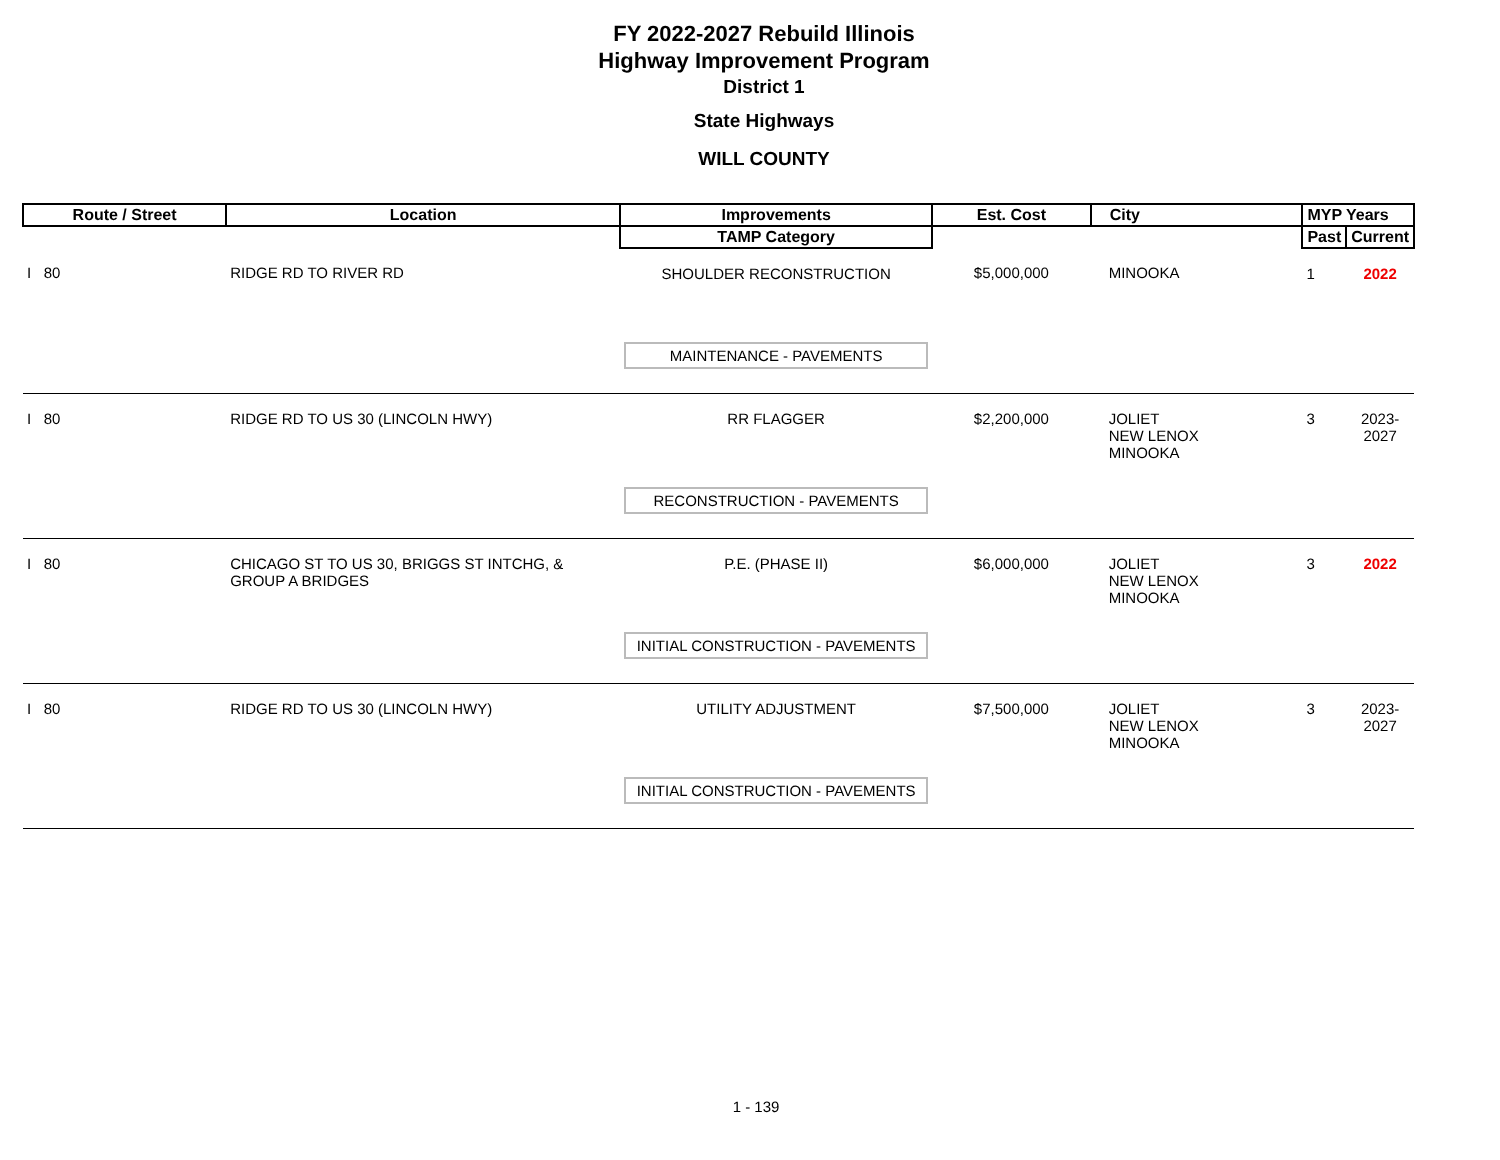FY 2022-2027 Rebuild Illinois
Highway Improvement Program
District 1
State Highways
WILL COUNTY
| Route / Street | Location | Improvements | Est. Cost | City | MYP Years | |
| --- | --- | --- | --- | --- | --- | --- |
| | | TAMP Category | | | Past | Current |
| I 80 | RIDGE RD TO RIVER RD | SHOULDER RECONSTRUCTION | $5,000,000 | MINOOKA | 1 | 2022 |
| | | MAINTENANCE - PAVEMENTS | | | | |
| I 80 | RIDGE RD TO US 30 (LINCOLN HWY) | RR FLAGGER | $2,200,000 | JOLIET NEW LENOX MINOOKA | 3 | 2023-2027 |
| | | RECONSTRUCTION - PAVEMENTS | | | | |
| I 80 | CHICAGO ST TO US 30, BRIGGS ST INTCHG, & GROUP A BRIDGES | P.E. (PHASE II) | $6,000,000 | JOLIET NEW LENOX MINOOKA | 3 | 2022 |
| | | INITIAL CONSTRUCTION - PAVEMENTS | | | | |
| I 80 | RIDGE RD TO US 30 (LINCOLN HWY) | UTILITY ADJUSTMENT | $7,500,000 | JOLIET NEW LENOX MINOOKA | 3 | 2023-2027 |
| | | INITIAL CONSTRUCTION - PAVEMENTS | | | | |
1 - 139